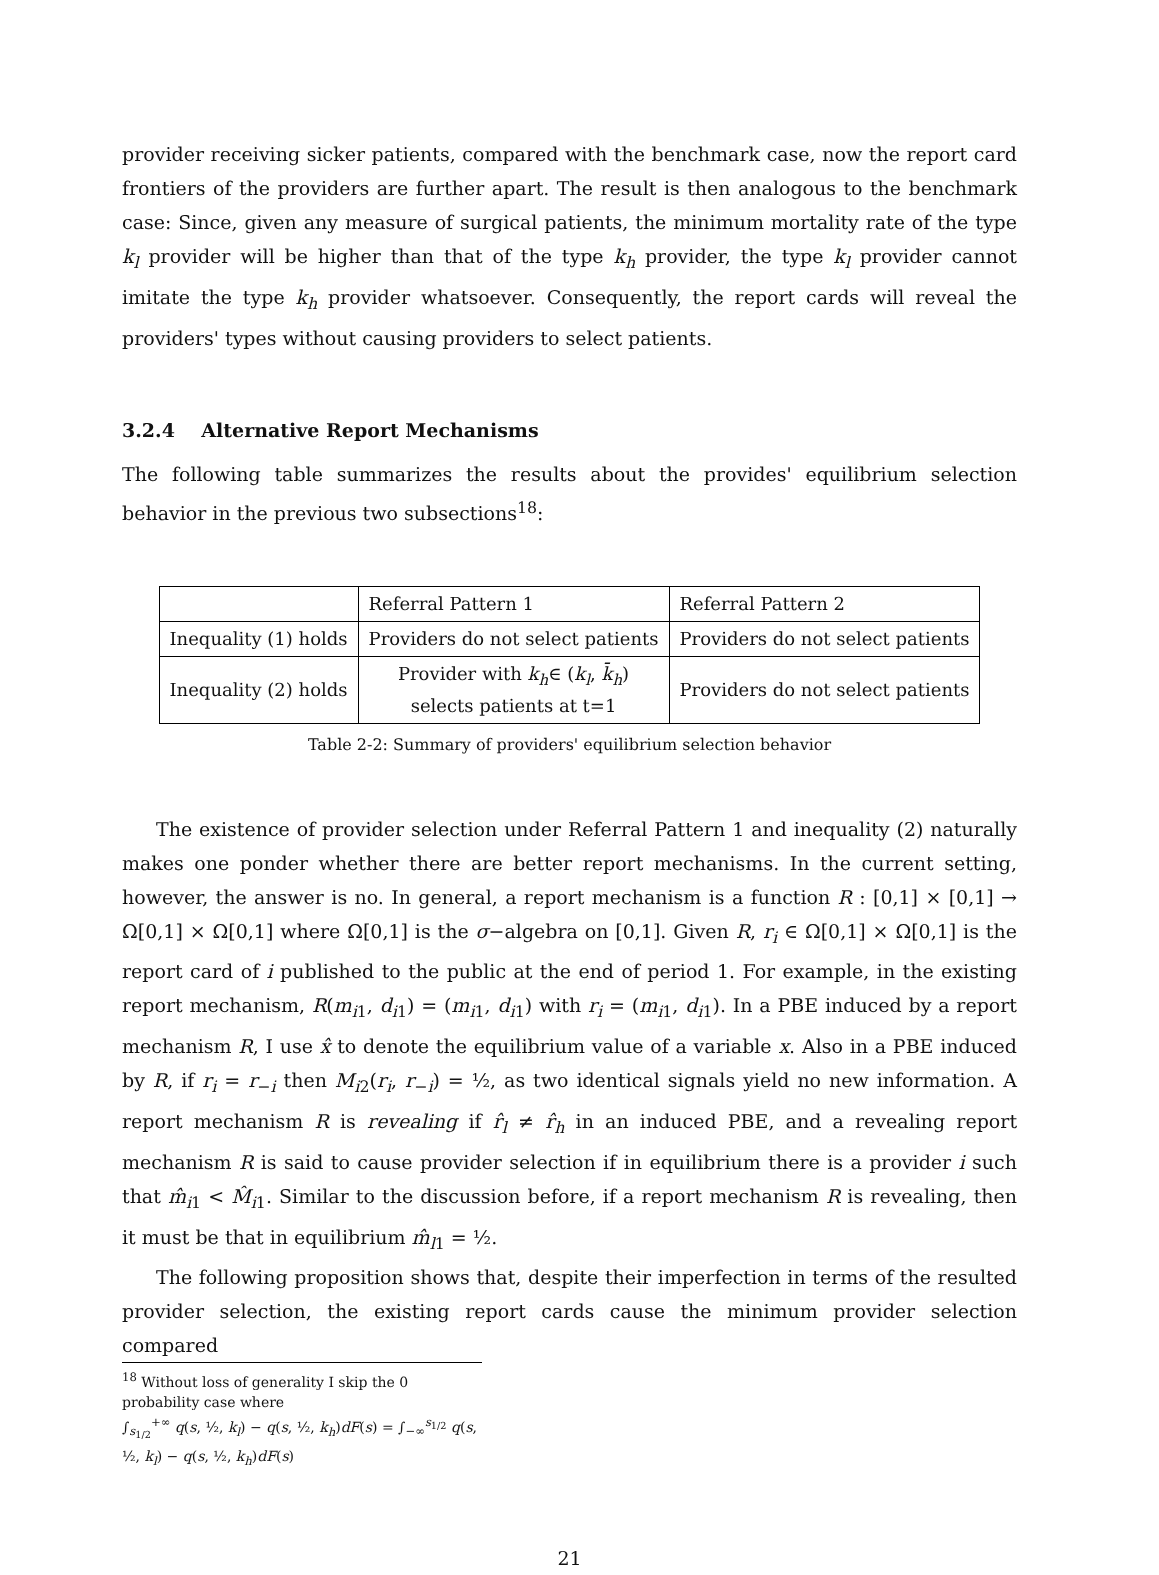provider receiving sicker patients, compared with the benchmark case, now the report card frontiers of the providers are further apart. The result is then analogous to the benchmark case: Since, given any measure of surgical patients, the minimum mortality rate of the type k<sub>l</sub> provider will be higher than that of the type k<sub>h</sub> provider, the type k<sub>l</sub> provider cannot imitate the type k<sub>h</sub> provider whatsoever. Consequently, the report cards will reveal the providers' types without causing providers to select patients.
3.2.4 Alternative Report Mechanisms
The following table summarizes the results about the provides' equilibrium selection behavior in the previous two subsections<sup>18</sup>:
| | Referral Pattern 1 | Referral Pattern 2 |
| Inequality (1) holds | Providers do not select patients | Providers do not select patients |
| Inequality (2) holds | Provider with k<sub>h</sub> ∈ ( k<sub>l</sub> , k̄<sub>h</sub> ) selects patients at t=1 | Providers do not select patients |
Table 2-2: Summary of providers' equilibrium selection behavior
The existence of provider selection under Referral Pattern 1 and inequality (2) naturally makes one ponder whether there are better report mechanisms. In the current setting, however, the answer is no. In general, a report mechanism is a function R : [0,1] × [0,1] → Ω[0,1] × Ω[0,1] where Ω[0,1] is the σ−algebra on [0,1]. Given R, r<sub>i</sub> ∈ Ω[0,1] × Ω[0,1] is the report card of i published to the public at the end of period 1. For example, in the existing report mechanism, R(m<sub>i1</sub>, d<sub>i1</sub>) = (m<sub>i1</sub>, d<sub>i1</sub>) with r<sub>i</sub> = (m<sub>i1</sub>, d<sub>i1</sub>). In a PBE induced by a report mechanism R, I use x̂ to denote the equilibrium value of a variable x. Also in a PBE induced by R, if r<sub>i</sub> = r<sub>−i</sub> then M<sub>i2</sub>(r<sub>i</sub>, r<sub>−i</sub>) = ½, as two identical signals yield no new information. A report mechanism R is revealing if r̂<sub>l</sub> ≠ r̂<sub>h</sub> in an induced PBE, and a revealing report mechanism R is said to cause provider selection if in equilibrium there is a provider i such that m̂<sub>i1</sub> < M̂<sub>i1</sub>. Similar to the discussion before, if a report mechanism R is revealing, then it must be that in equilibrium m̂<sub>l1</sub> = ½.
The following proposition shows that, despite their imperfection in terms of the resulted provider selection, the existing report cards cause the minimum provider selection compared
<sup>18</sup> Without loss of generality I skip the 0 probability case where
∫<sub>s<sub>1/2</sub></sub><sup>+∞</sup> q(s, ½, k<sub>l</sub>) − q(s, ½, k<sub>h</sub>)dF(s) = ∫<sub>−∞</sub><sup>s<sub>1/2</sub></sup> q(s, ½, k<sub>l</sub>) − q(s, ½, k<sub>h</sub>)dF(s)
21